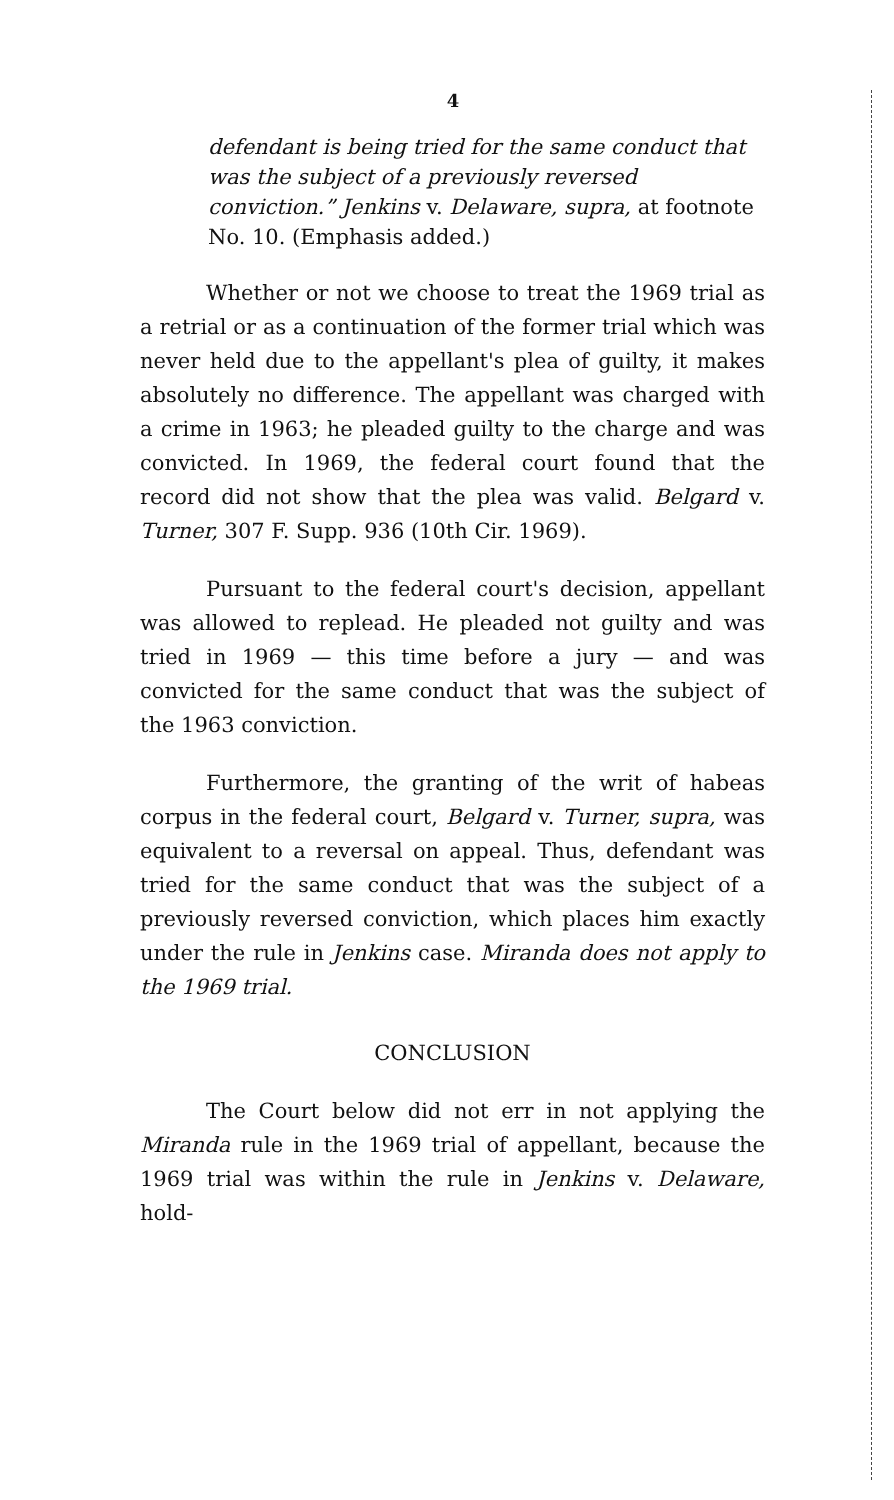4
defendant is being tried for the same conduct that was the subject of a previously reversed conviction.” Jenkins v. Delaware, supra, at footnote No. 10. (Emphasis added.)
Whether or not we choose to treat the 1969 trial as a retrial or as a continuation of the former trial which was never held due to the appellant's plea of guilty, it makes absolutely no difference. The appellant was charged with a crime in 1963; he pleaded guilty to the charge and was convicted. In 1969, the federal court found that the record did not show that the plea was valid. Belgard v. Turner, 307 F. Supp. 936 (10th Cir. 1969).
Pursuant to the federal court's decision, appellant was allowed to replead. He pleaded not guilty and was tried in 1969 — this time before a jury — and was convicted for the same conduct that was the subject of the 1963 conviction.
Furthermore, the granting of the writ of habeas corpus in the federal court, Belgard v. Turner, supra, was equivalent to a reversal on appeal. Thus, defendant was tried for the same conduct that was the subject of a previously reversed conviction, which places him exactly under the rule in Jenkins case. Miranda does not apply to the 1969 trial.
CONCLUSION
The Court below did not err in not applying the Miranda rule in the 1969 trial of appellant, because the 1969 trial was within the rule in Jenkins v. Delaware, hold-